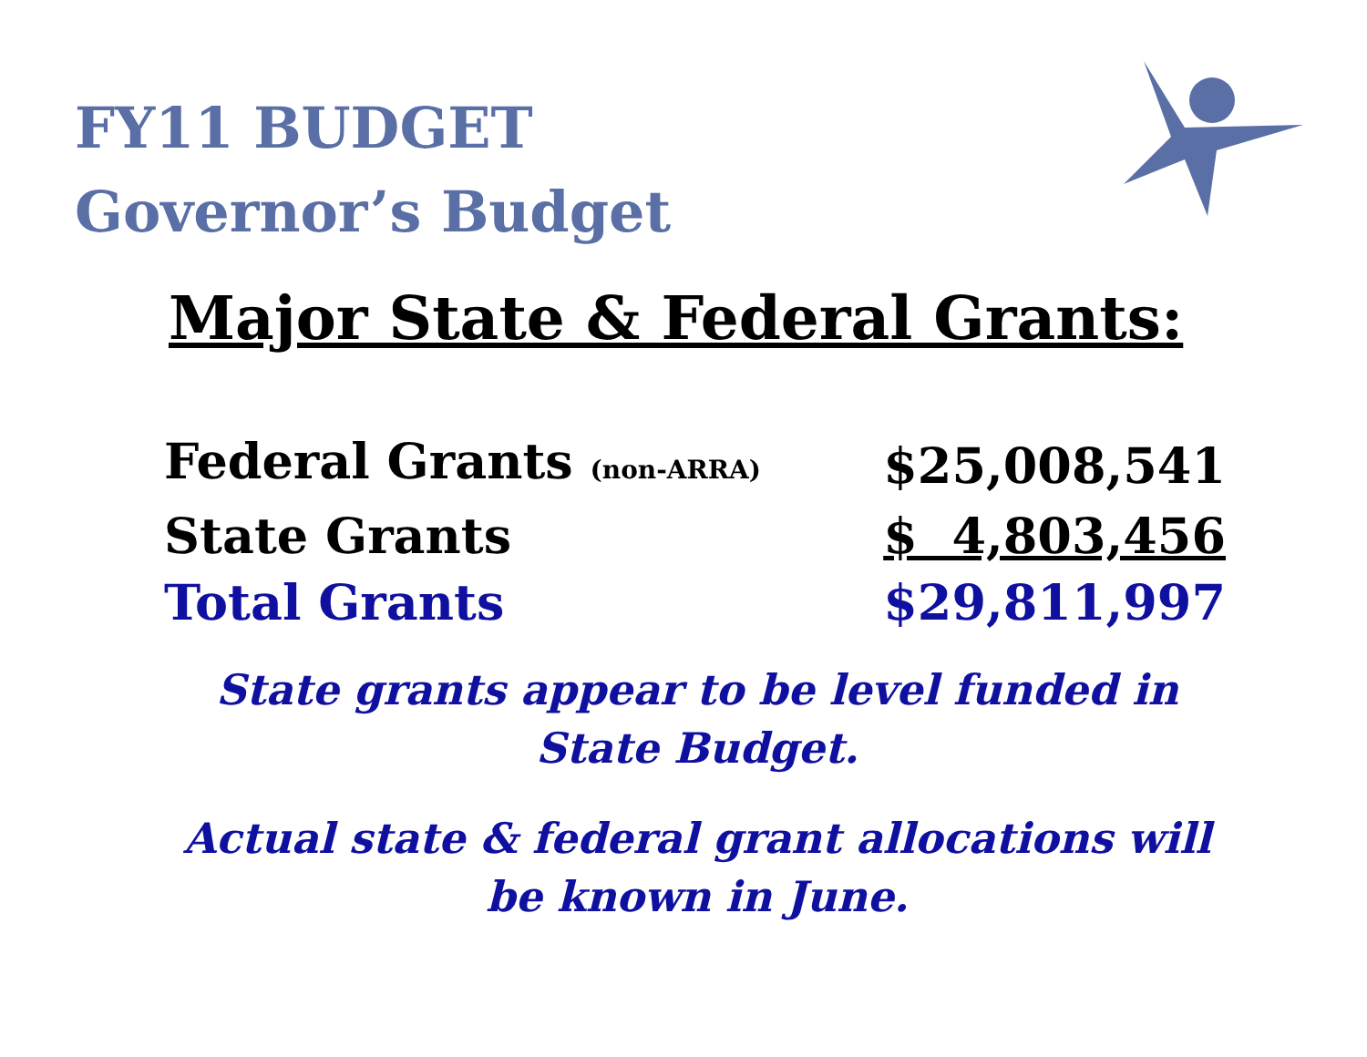FY11 BUDGET
Governor’s Budget
Major State & Federal Grants:
| Federal Grants (non-ARRA) | $25,008,541 |
| State Grants | $ 4,803,456 |
| Total Grants | $29,811,997 |
State grants appear to be level funded in State Budget.
Actual state & federal grant allocations will be known in June.